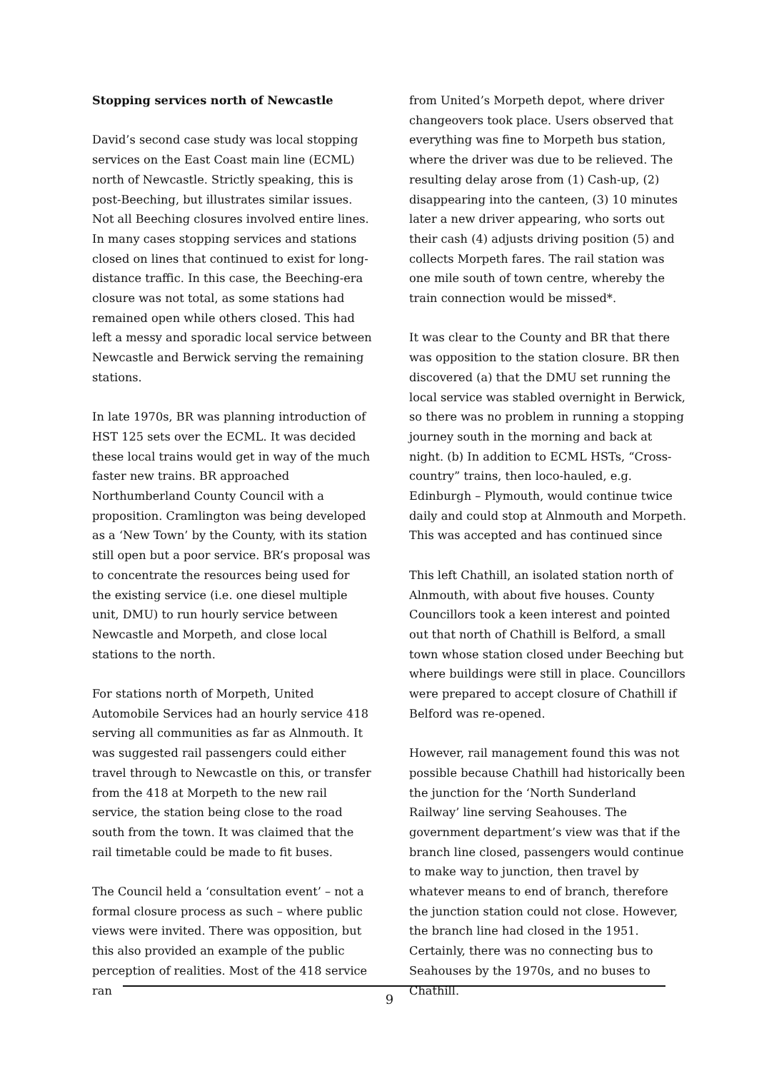Stopping services north of Newcastle
David’s second case study was local stopping services on the East Coast main line (ECML) north of Newcastle. Strictly speaking, this is post-Beeching, but illustrates similar issues. Not all Beeching closures involved entire lines. In many cases stopping services and stations closed on lines that continued to exist for long-distance traffic. In this case, the Beeching-era closure was not total, as some stations had remained open while others closed. This had left a messy and sporadic local service between Newcastle and Berwick serving the remaining stations.
In late 1970s, BR was planning introduction of HST 125 sets over the ECML. It was decided these local trains would get in way of the much faster new trains. BR approached Northumberland County Council with a proposition. Cramlington was being developed as a ‘New Town’ by the County, with its station still open but a poor service. BR’s proposal was to concentrate the resources being used for the existing service (i.e. one diesel multiple unit, DMU) to run hourly service between Newcastle and Morpeth, and close local stations to the north.
For stations north of Morpeth, United Automobile Services had an hourly service 418 serving all communities as far as Alnmouth. It was suggested rail passengers could either travel through to Newcastle on this, or transfer from the 418 at Morpeth to the new rail service, the station being close to the road south from the town. It was claimed that the rail timetable could be made to fit buses.
The Council held a ‘consultation event’ – not a formal closure process as such – where public views were invited. There was opposition, but this also provided an example of the public perception of realities. Most of the 418 service ran
from United’s Morpeth depot, where driver changeovers took place. Users observed that everything was fine to Morpeth bus station, where the driver was due to be relieved. The resulting delay arose from (1) Cash-up, (2) disappearing into the canteen, (3) 10 minutes later a new driver appearing, who sorts out their cash (4) adjusts driving position (5) and collects Morpeth fares. The rail station was one mile south of town centre, whereby the train connection would be missed*.
It was clear to the County and BR that there was opposition to the station closure. BR then discovered (a) that the DMU set running the local service was stabled overnight in Berwick, so there was no problem in running a stopping journey south in the morning and back at night. (b) In addition to ECML HSTs, “Cross-country” trains, then loco-hauled, e.g. Edinburgh – Plymouth, would continue twice daily and could stop at Alnmouth and Morpeth. This was accepted and has continued since
This left Chathill, an isolated station north of Alnmouth, with about five houses. County Councillors took a keen interest and pointed out that north of Chathill is Belford, a small town whose station closed under Beeching but where buildings were still in place. Councillors were prepared to accept closure of Chathill if Belford was re-opened.
However, rail management found this was not possible because Chathill had historically been the junction for the ‘North Sunderland Railway’ line serving Seahouses. The government department’s view was that if the branch line closed, passengers would continue to make way to junction, then travel by whatever means to end of branch, therefore the junction station could not close. However, the branch line had closed in the 1951. Certainly, there was no connecting bus to Seahouses by the 1970s, and no buses to Chathill.
9